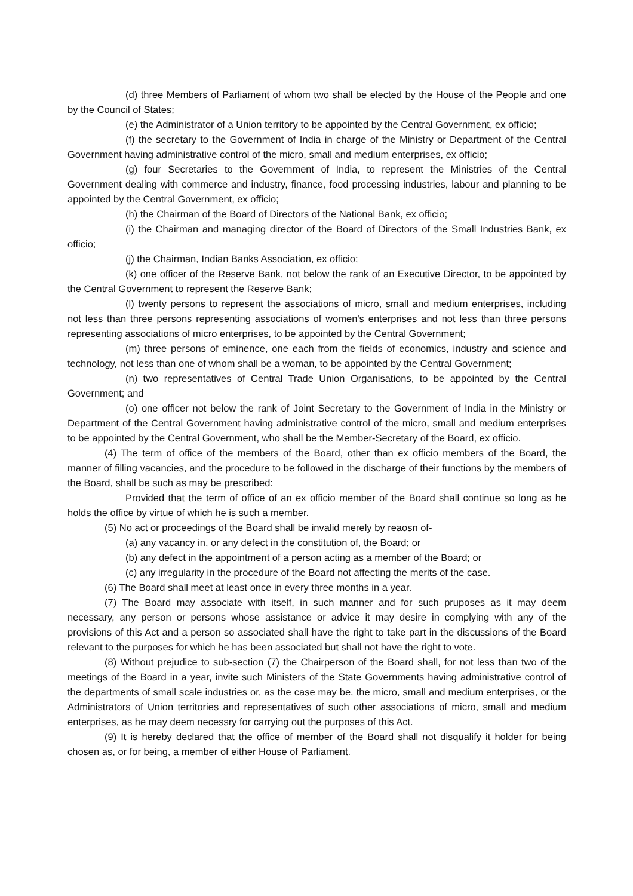(d) three Members of Parliament of whom two shall be elected by the House of the People and one by the Council of States;
(e) the Administrator of a Union territory to be appointed by the Central Government, ex officio;
(f) the secretary to the Government of India in charge of the Ministry or Department of the Central Government having administrative control of the micro, small and medium enterprises, ex officio;
(g) four Secretaries to the Government of India, to represent the Ministries of the Central Government dealing with commerce and industry, finance, food processing industries, labour and planning to be appointed by the Central Government, ex officio;
(h) the Chairman of the Board of Directors of the National Bank, ex officio;
(i) the Chairman and managing director of the Board of Directors of the Small Industries Bank, ex officio;
(j) the Chairman, Indian Banks Association, ex officio;
(k) one officer of the Reserve Bank, not below the rank of an Executive Director, to be appointed by the Central Government to represent the Reserve Bank;
(l) twenty persons to represent the associations of micro, small and medium enterprises, including not less than three persons representing associations of women's enterprises and not less than three persons representing associations of micro enterprises, to be appointed by the Central Government;
(m) three persons of eminence, one each from the fields of economics, industry and science and technology, not less than one of whom shall be a woman, to be appointed by the Central Government;
(n) two representatives of Central Trade Union Organisations, to be appointed by the Central Government; and
(o) one officer not below the rank of Joint Secretary to the Government of India in the Ministry or Department of the Central Government having administrative control of the micro, small and medium enterprises to be appointed by the Central Government, who shall be the Member-Secretary of the Board, ex officio.
(4) The term of office of the members of the Board, other than ex officio members of the Board, the manner of filling vacancies, and the procedure to be followed in the discharge of their functions by the members of the Board, shall be such as may be prescribed:
Provided that the term of office of an ex officio member of the Board shall continue so long as he holds the office by virtue of which he is such a member.
(5) No act or proceedings of the Board shall be invalid merely by reaosn of-
(a) any vacancy in, or any defect in the constitution of, the Board; or
(b) any defect in the appointment of a person acting as a member of the Board; or
(c) any irregularity in the procedure of the Board not affecting the merits of the case.
(6) The Board shall meet at least once in every three months in a year.
(7) The Board may associate with itself, in such manner and for such pruposes as it may deem necessary, any person or persons whose assistance or advice it may desire in complying with any of the provisions of this Act and a person so associated shall have the right to take part in the discussions of the Board relevant to the purposes for which he has been associated but shall not have the right to vote.
(8) Without prejudice to sub-section (7) the Chairperson of the Board shall, for not less than two of the meetings of the Board in a year, invite such Ministers of the State Governments having administrative control of the departments of small scale industries or, as the case may be, the micro, small and medium enterprises, or the Administrators of Union territories and representatives of such other associations of micro, small and medium enterprises, as he may deem necessry for carrying out the purposes of this Act.
(9) It is hereby declared that the office of member of the Board shall not disqualify it holder for being chosen as, or for being, a member of either House of Parliament.